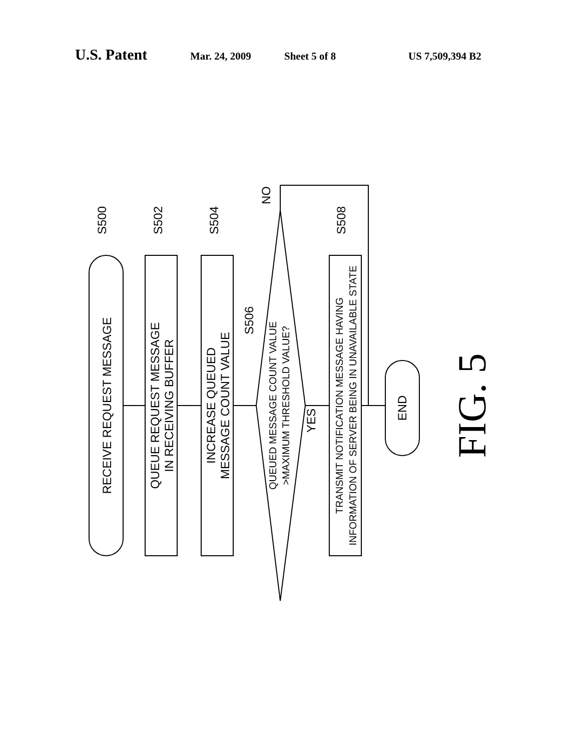U.S. Patent Mar. 24, 2009 Sheet 5 of 8 US 7,509,394 B2
RECEIVE REQUEST MESSAGE
QUEUE REQUEST MESSAGE
IN RECEIVING BUFFER
INCREASE QUEUED
MESSAGE COUNT VALUE
QUEUED MESSAGE COUNT VALUE
>MAXIMUM THRESHOLD VALUE?
TRANSMIT NOTIFICATION MESSAGE HAVING
INFORMATION OF SERVER BEING IN UNAVAILABLE STATE
END
S500
S502
S504
S506
S508
NO
YES
FIG. 5